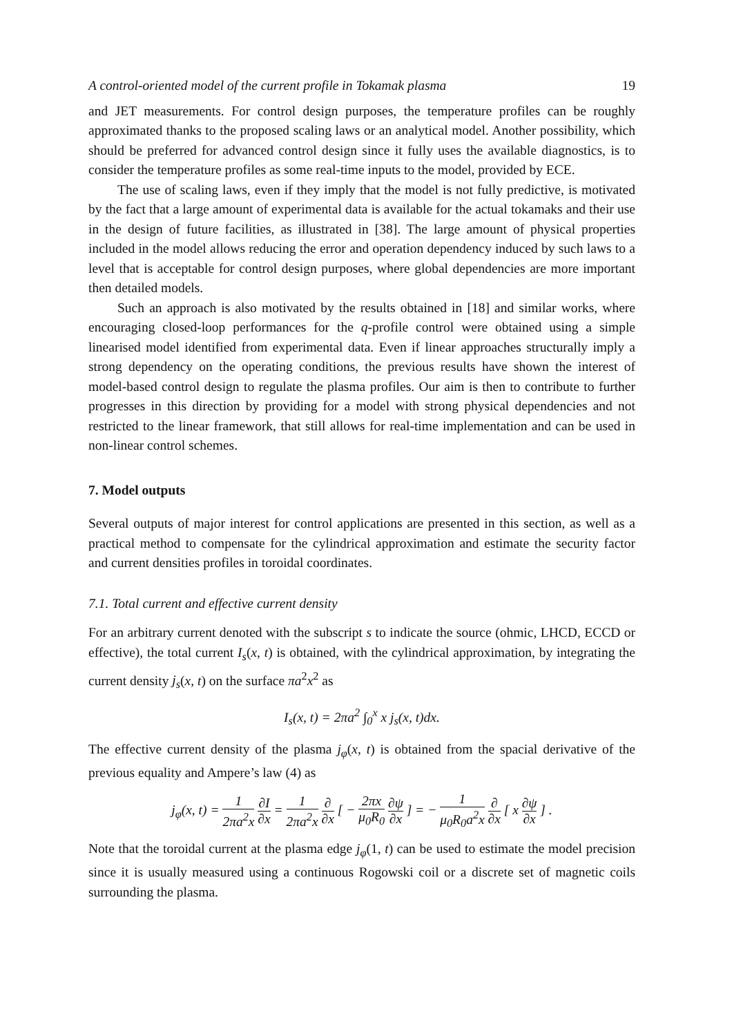A control-oriented model of the current profile in Tokamak plasma 19
and JET measurements. For control design purposes, the temperature profiles can be roughly approximated thanks to the proposed scaling laws or an analytical model. Another possibility, which should be preferred for advanced control design since it fully uses the available diagnostics, is to consider the temperature profiles as some real-time inputs to the model, provided by ECE.
The use of scaling laws, even if they imply that the model is not fully predictive, is motivated by the fact that a large amount of experimental data is available for the actual tokamaks and their use in the design of future facilities, as illustrated in [38]. The large amount of physical properties included in the model allows reducing the error and operation dependency induced by such laws to a level that is acceptable for control design purposes, where global dependencies are more important then detailed models.
Such an approach is also motivated by the results obtained in [18] and similar works, where encouraging closed-loop performances for the q-profile control were obtained using a simple linearised model identified from experimental data. Even if linear approaches structurally imply a strong dependency on the operating conditions, the previous results have shown the interest of model-based control design to regulate the plasma profiles. Our aim is then to contribute to further progresses in this direction by providing for a model with strong physical dependencies and not restricted to the linear framework, that still allows for real-time implementation and can be used in non-linear control schemes.
7. Model outputs
Several outputs of major interest for control applications are presented in this section, as well as a practical method to compensate for the cylindrical approximation and estimate the security factor and current densities profiles in toroidal coordinates.
7.1. Total current and effective current density
For an arbitrary current denoted with the subscript s to indicate the source (ohmic, LHCD, ECCD or effective), the total current I<sub>s</sub>(x, t) is obtained, with the cylindrical approximation, by integrating the current density j<sub>s</sub>(x, t) on the surface πa<sup>2</sup>x<sup>2</sup> as
I<sub>s</sub>(x, t) = 2πa<sup>2</sup> ∫<sub>0</sub><sup>x</sup> x j<sub>s</sub>(x, t)dx.
The effective current density of the plasma j<sub>φ</sub>(x, t) is obtained from the spacial derivative of the previous equality and Ampere’s law (4) as
j<sub>φ</sub>(x, t) = 1 2πa<sup>2</sup>x ∂I ∂x = 1 2πa<sup>2</sup>x ∂ ∂x [ − 2πx μ<sub>0</sub>R<sub>0</sub> ∂ψ ∂x ] = − 1 μ<sub>0</sub>R<sub>0</sub>a<sup>2</sup>x ∂ ∂x [ x ∂ψ ∂x ] .
Note that the toroidal current at the plasma edge j<sub>φ</sub>(1, t) can be used to estimate the model precision since it is usually measured using a continuous Rogowski coil or a discrete set of magnetic coils surrounding the plasma.